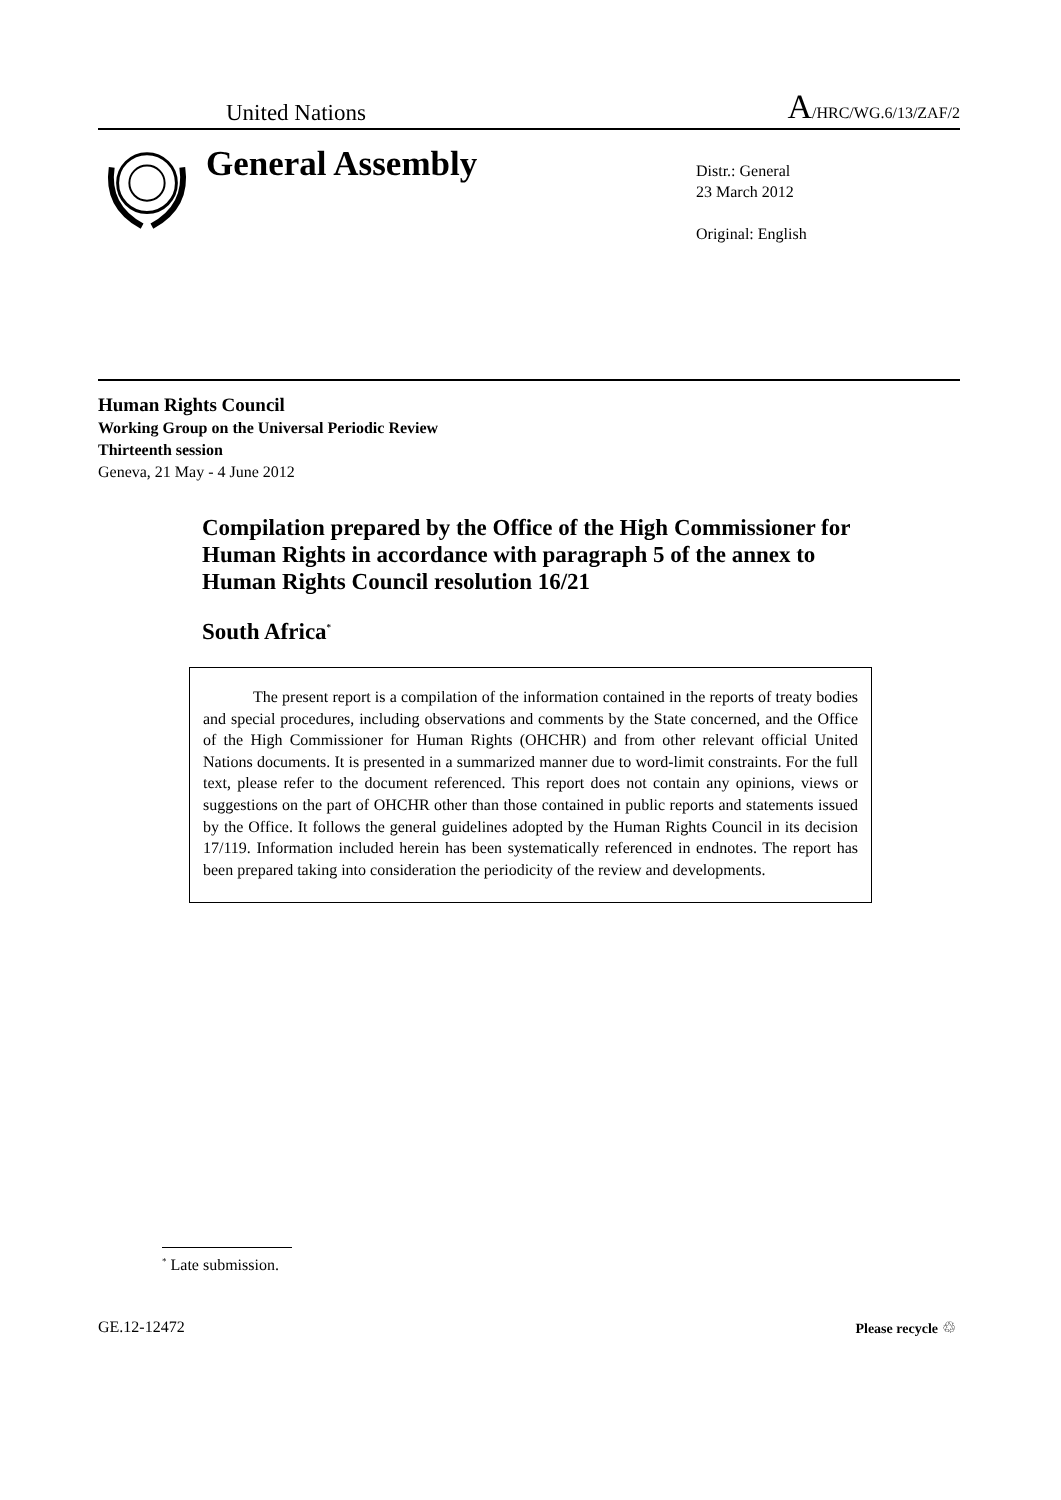United Nations A/HRC/WG.6/13/ZAF/2
General Assembly
Distr.: General
23 March 2012
Original: English
Human Rights Council
Working Group on the Universal Periodic Review
Thirteenth session
Geneva, 21 May - 4 June 2012
Compilation prepared by the Office of the High Commissioner for Human Rights in accordance with paragraph 5 of the annex to Human Rights Council resolution 16/21
South Africa<sup>*</sup>
The present report is a compilation of the information contained in the reports of treaty bodies and special procedures, including observations and comments by the State concerned, and the Office of the High Commissioner for Human Rights (OHCHR) and from other relevant official United Nations documents. It is presented in a summarized manner due to word-limit constraints. For the full text, please refer to the document referenced. This report does not contain any opinions, views or suggestions on the part of OHCHR other than those contained in public reports and statements issued by the Office. It follows the general guidelines adopted by the Human Rights Council in its decision 17/119. Information included herein has been systematically referenced in endnotes. The report has been prepared taking into consideration the periodicity of the review and developments.
<sup>*</sup> Late submission.
GE.12-12472 Please recycle ♲